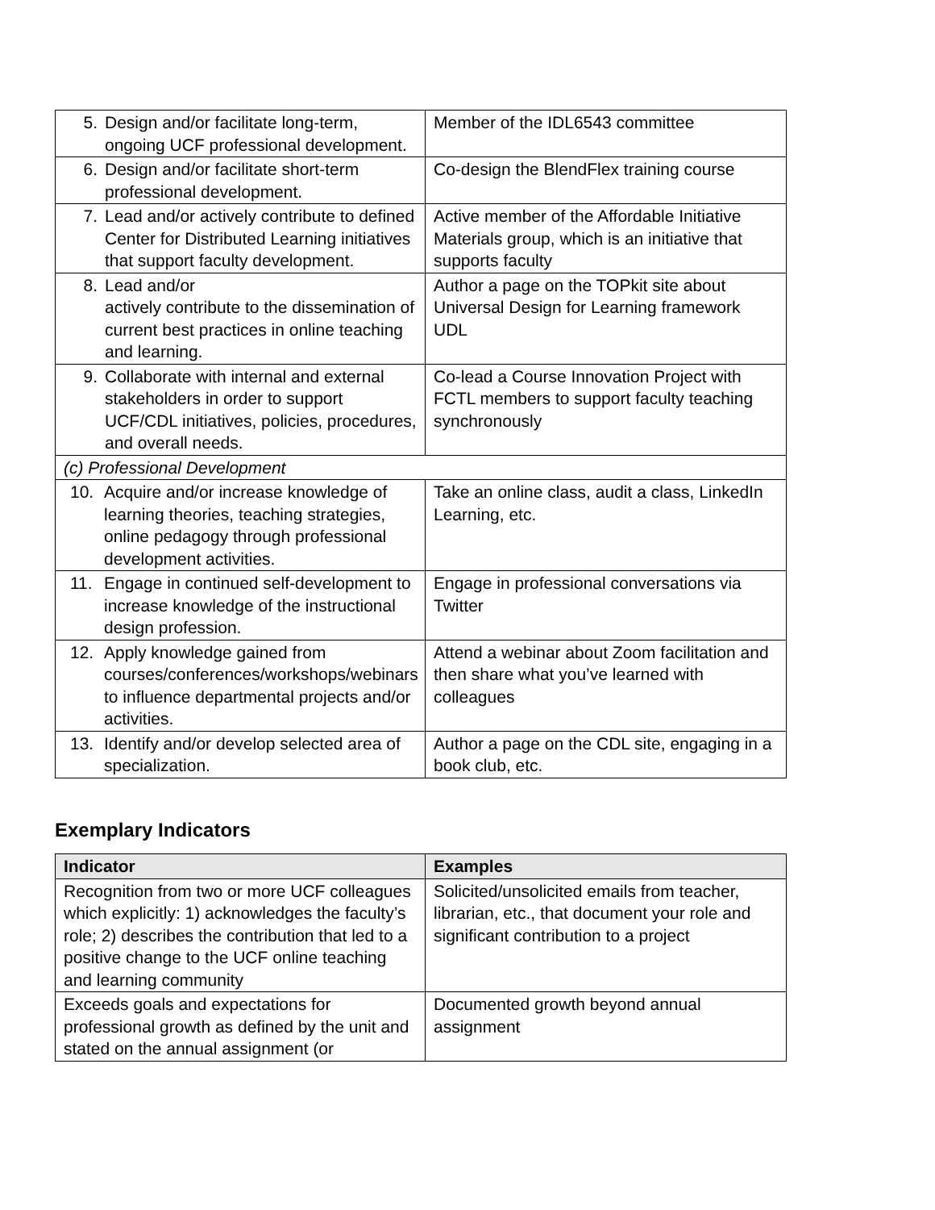| 5. Design and/or facilitate long-term, ongoing UCF professional development. | Member of the IDL6543 committee |
| 6. Design and/or facilitate short-term professional development. | Co-design the BlendFlex training course |
| 7. Lead and/or actively contribute to defined Center for Distributed Learning initiatives that support faculty development. | Active member of the Affordable Initiative Materials group, which is an initiative that supports faculty |
| 8. Lead and/or actively contribute to the dissemination of current best practices in online teaching and learning. | Author a page on the TOPkit site about Universal Design for Learning framework UDL |
| 9. Collaborate with internal and external stakeholders in order to support UCF/CDL initiatives, policies, procedures, and overall needs. | Co-lead a Course Innovation Project with FCTL members to support faculty teaching synchronously |
| (c) Professional Development | |
| 10. Acquire and/or increase knowledge of learning theories, teaching strategies, online pedagogy through professional development activities. | Take an online class, audit a class, LinkedIn Learning, etc. |
| 11. Engage in continued self-development to increase knowledge of the instructional design profession. | Engage in professional conversations via Twitter |
| 12. Apply knowledge gained from courses/conferences/workshops/webinars to influence departmental projects and/or activities. | Attend a webinar about Zoom facilitation and then share what you’ve learned with colleagues |
| 13. Identify and/or develop selected area of specialization. | Author a page on the CDL site, engaging in a book club, etc. |
Exemplary Indicators
| Indicator | Examples |
| --- | --- |
| Recognition from two or more UCF colleagues which explicitly: 1) acknowledges the faculty’s role; 2) describes the contribution that led to a positive change to the UCF online teaching and learning community | Solicited/unsolicited emails from teacher, librarian, etc., that document your role and significant contribution to a project |
| Exceeds goals and expectations for professional growth as defined by the unit and stated on the annual assignment (or | Documented growth beyond annual assignment |